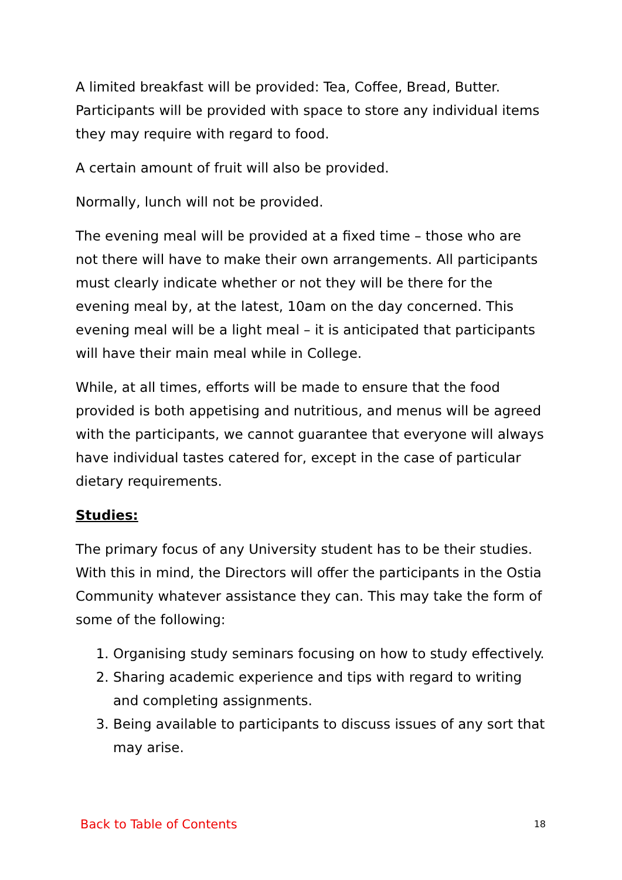A limited breakfast will be provided: Tea, Coffee, Bread, Butter. Participants will be provided with space to store any individual items they may require with regard to food.
A certain amount of fruit will also be provided.
Normally, lunch will not be provided.
The evening meal will be provided at a fixed time – those who are not there will have to make their own arrangements. All participants must clearly indicate whether or not they will be there for the evening meal by, at the latest, 10am on the day concerned. This evening meal will be a light meal – it is anticipated that participants will have their main meal while in College.
While, at all times, efforts will be made to ensure that the food provided is both appetising and nutritious, and menus will be agreed with the participants, we cannot guarantee that everyone will always have individual tastes catered for, except in the case of particular dietary requirements.
Studies:
The primary focus of any University student has to be their studies. With this in mind, the Directors will offer the participants in the Ostia Community whatever assistance they can. This may take the form of some of the following:
1. Organising study seminars focusing on how to study effectively.
2. Sharing academic experience and tips with regard to writing and completing assignments.
3. Being available to participants to discuss issues of any sort that may arise.
Back to Table of Contents 18